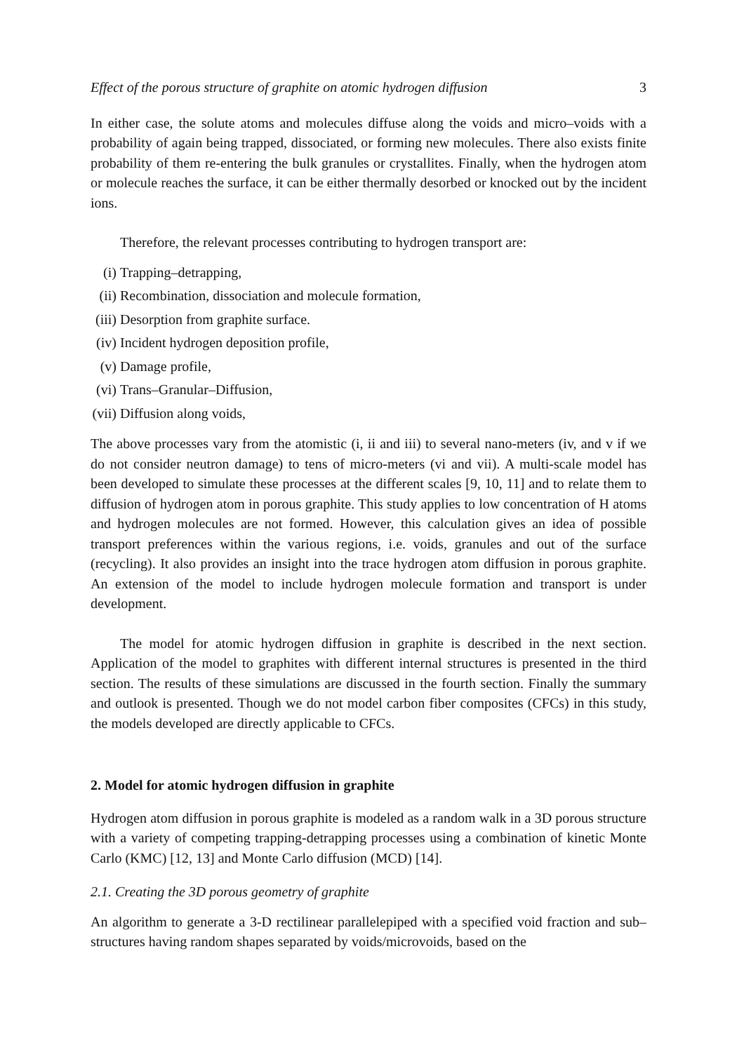Effect of the porous structure of graphite on atomic hydrogen diffusion 3
In either case, the solute atoms and molecules diffuse along the voids and micro–voids with a probability of again being trapped, dissociated, or forming new molecules. There also exists finite probability of them re-entering the bulk granules or crystallites. Finally, when the hydrogen atom or molecule reaches the surface, it can be either thermally desorbed or knocked out by the incident ions.
Therefore, the relevant processes contributing to hydrogen transport are:
(i) Trapping–detrapping,
(ii) Recombination, dissociation and molecule formation,
(iii) Desorption from graphite surface.
(iv) Incident hydrogen deposition profile,
(v) Damage profile,
(vi) Trans–Granular–Diffusion,
(vii) Diffusion along voids,
The above processes vary from the atomistic (i, ii and iii) to several nano-meters (iv, and v if we do not consider neutron damage) to tens of micro-meters (vi and vii). A multi-scale model has been developed to simulate these processes at the different scales [9, 10, 11] and to relate them to diffusion of hydrogen atom in porous graphite. This study applies to low concentration of H atoms and hydrogen molecules are not formed. However, this calculation gives an idea of possible transport preferences within the various regions, i.e. voids, granules and out of the surface (recycling). It also provides an insight into the trace hydrogen atom diffusion in porous graphite. An extension of the model to include hydrogen molecule formation and transport is under development.
The model for atomic hydrogen diffusion in graphite is described in the next section. Application of the model to graphites with different internal structures is presented in the third section. The results of these simulations are discussed in the fourth section. Finally the summary and outlook is presented. Though we do not model carbon fiber composites (CFCs) in this study, the models developed are directly applicable to CFCs.
2. Model for atomic hydrogen diffusion in graphite
Hydrogen atom diffusion in porous graphite is modeled as a random walk in a 3D porous structure with a variety of competing trapping-detrapping processes using a combination of kinetic Monte Carlo (KMC) [12, 13] and Monte Carlo diffusion (MCD) [14].
2.1. Creating the 3D porous geometry of graphite
An algorithm to generate a 3-D rectilinear parallelepiped with a specified void fraction and sub–structures having random shapes separated by voids/microvoids, based on the